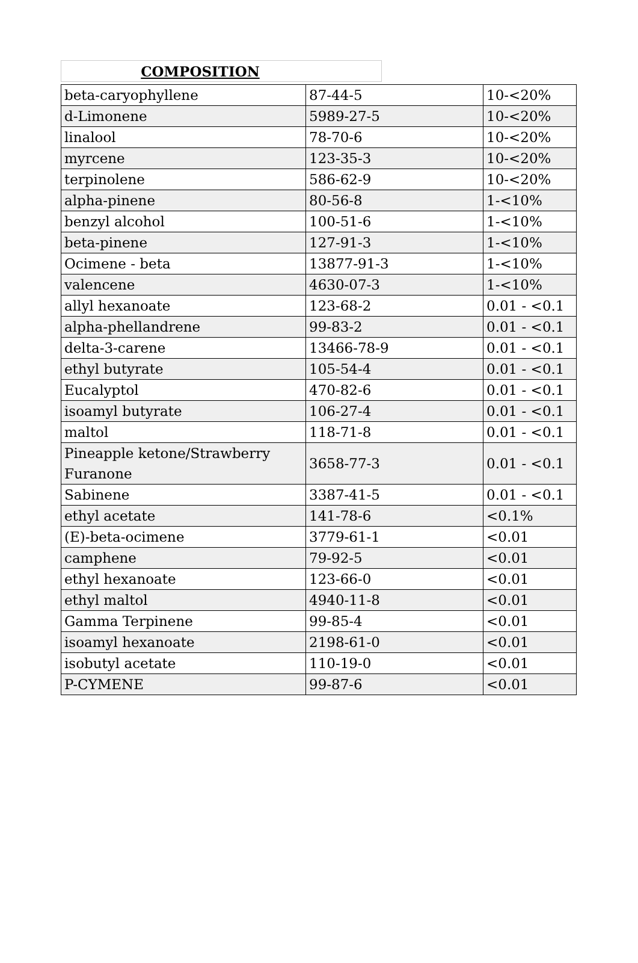COMPOSITION
| beta-caryophyllene | 87-44-5 | 10-<20% |
| d-Limonene | 5989-27-5 | 10-<20% |
| linalool | 78-70-6 | 10-<20% |
| myrcene | 123-35-3 | 10-<20% |
| terpinolene | 586-62-9 | 10-<20% |
| alpha-pinene | 80-56-8 | 1-<10% |
| benzyl alcohol | 100-51-6 | 1-<10% |
| beta-pinene | 127-91-3 | 1-<10% |
| Ocimene - beta | 13877-91-3 | 1-<10% |
| valencene | 4630-07-3 | 1-<10% |
| allyl hexanoate | 123-68-2 | 0.01 - <0.1 |
| alpha-phellandrene | 99-83-2 | 0.01 - <0.1 |
| delta-3-carene | 13466-78-9 | 0.01 - <0.1 |
| ethyl butyrate | 105-54-4 | 0.01 - <0.1 |
| Eucalyptol | 470-82-6 | 0.01 - <0.1 |
| isoamyl butyrate | 106-27-4 | 0.01 - <0.1 |
| maltol | 118-71-8 | 0.01 - <0.1 |
| Pineapple ketone/Strawberry Furanone | 3658-77-3 | 0.01 - <0.1 |
| Sabinene | 3387-41-5 | 0.01 - <0.1 |
| ethyl acetate | 141-78-6 | <0.1% |
| (E)-beta-ocimene | 3779-61-1 | <0.01 |
| camphene | 79-92-5 | <0.01 |
| ethyl hexanoate | 123-66-0 | <0.01 |
| ethyl maltol | 4940-11-8 | <0.01 |
| Gamma Terpinene | 99-85-4 | <0.01 |
| isoamyl hexanoate | 2198-61-0 | <0.01 |
| isobutyl acetate | 110-19-0 | <0.01 |
| P-CYMENE | 99-87-6 | <0.01 |